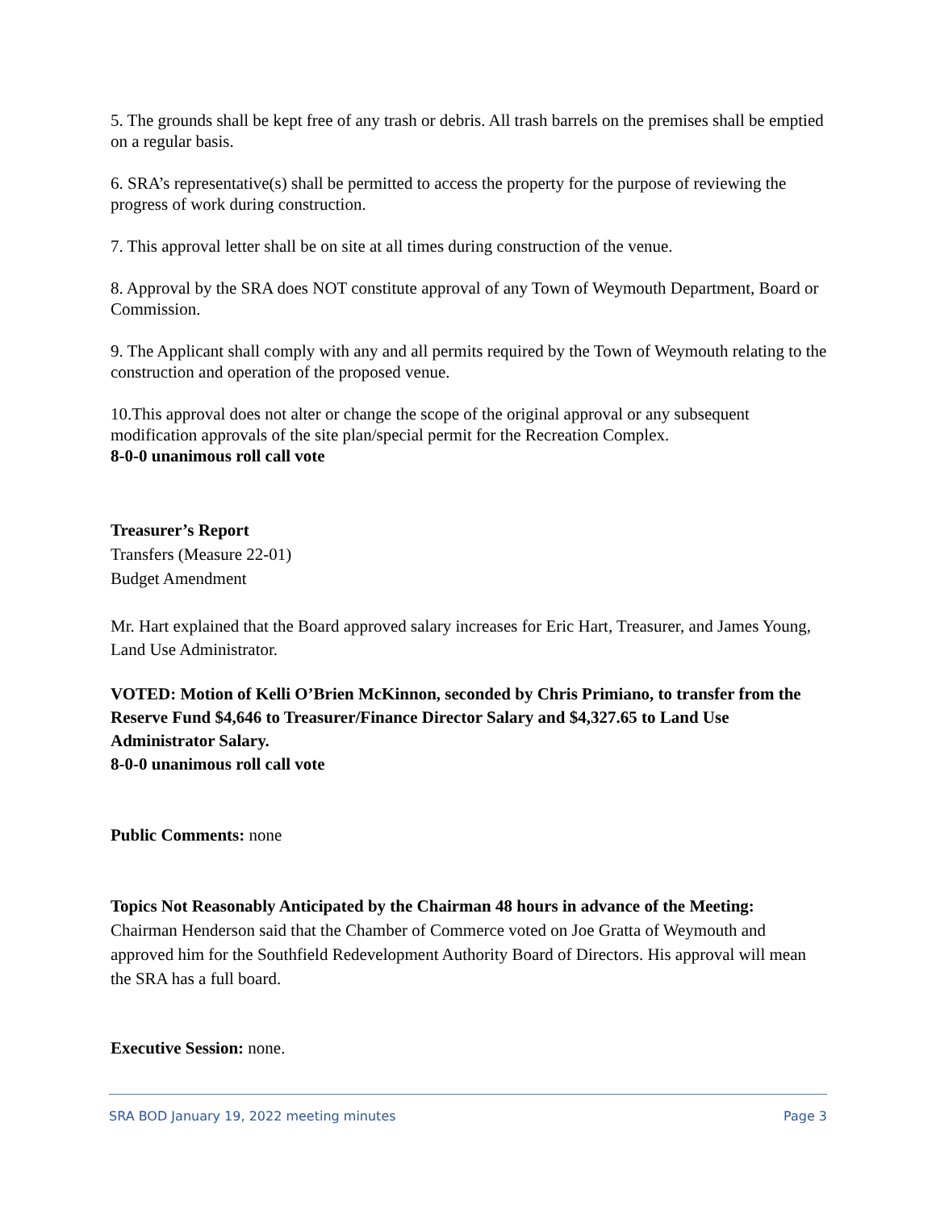5. The grounds shall be kept free of any trash or debris. All trash barrels on the premises shall be emptied on a regular basis.
6. SRA’s representative(s) shall be permitted to access the property for the purpose of reviewing the progress of work during construction.
7. This approval letter shall be on site at all times during construction of the venue.
8. Approval by the SRA does NOT constitute approval of any Town of Weymouth Department, Board or Commission.
9. The Applicant shall comply with any and all permits required by the Town of Weymouth relating to the construction and operation of the proposed venue.
10.This approval does not alter or change the scope of the original approval or any subsequent modification approvals of the site plan/special permit for the Recreation Complex.
8-0-0 unanimous roll call vote
Treasurer’s Report
Transfers (Measure 22-01)
Budget Amendment
Mr. Hart explained that the Board approved salary increases for Eric Hart, Treasurer, and James Young, Land Use Administrator.
VOTED: Motion of Kelli O’Brien McKinnon, seconded by Chris Primiano, to transfer from the Reserve Fund $4,646 to Treasurer/Finance Director Salary and $4,327.65 to Land Use Administrator Salary.
8-0-0 unanimous roll call vote
Public Comments: none
Topics Not Reasonably Anticipated by the Chairman 48 hours in advance of the Meeting:
Chairman Henderson said that the Chamber of Commerce voted on Joe Gratta of Weymouth and approved him for the Southfield Redevelopment Authority Board of Directors. His approval will mean the SRA has a full board.
Executive Session: none.
SRA BOD January 19, 2022 meeting minutes Page 3